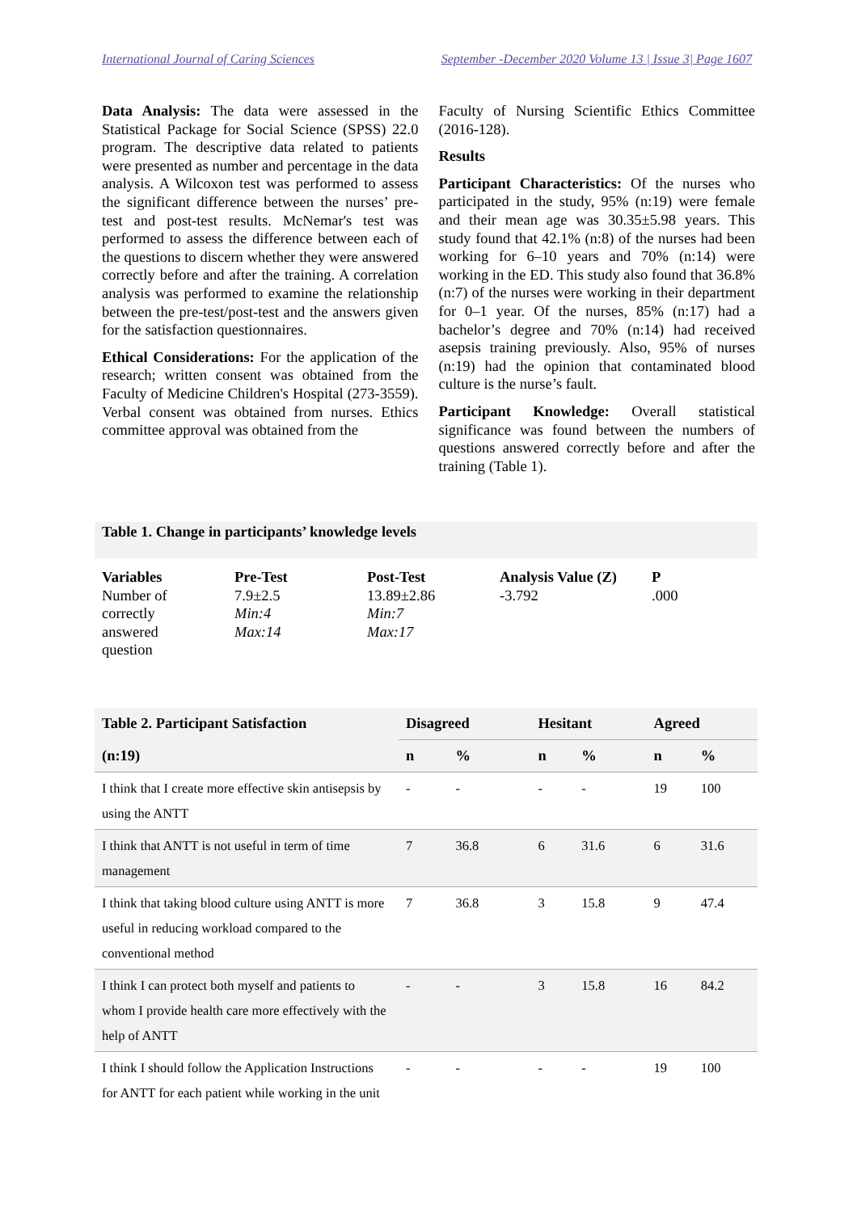International Journal of Caring Sciences September -December 2020 Volume 13 | Issue 3| Page 1607
Data Analysis: The data were assessed in the Statistical Package for Social Science (SPSS) 22.0 program. The descriptive data related to patients were presented as number and percentage in the data analysis. A Wilcoxon test was performed to assess the significant difference between the nurses’ pre-test and post-test results. McNemar's test was performed to assess the difference between each of the questions to discern whether they were answered correctly before and after the training. A correlation analysis was performed to examine the relationship between the pre-test/post-test and the answers given for the satisfaction questionnaires.
Ethical Considerations: For the application of the research; written consent was obtained from the Faculty of Medicine Children's Hospital (273-3559). Verbal consent was obtained from nurses. Ethics committee approval was obtained from the
Faculty of Nursing Scientific Ethics Committee (2016-128).
Results
Participant Characteristics: Of the nurses who participated in the study, 95% (n:19) were female and their mean age was 30.35±5.98 years. This study found that 42.1% (n:8) of the nurses had been working for 6–10 years and 70% (n:14) were working in the ED. This study also found that 36.8% (n:7) of the nurses were working in their department for 0–1 year. Of the nurses, 85% (n:17) had a bachelor’s degree and 70% (n:14) had received asepsis training previously. Also, 95% of nurses (n:19) had the opinion that contaminated blood culture is the nurse’s fault.
Participant Knowledge: Overall statistical significance was found between the numbers of questions answered correctly before and after the training (Table 1).
Table 1. Change in participants’ knowledge levels
| Variables | Pre-Test | Post-Test | Analysis Value (Z) | P |
| --- | --- | --- | --- | --- |
| Number of correctly answered question | 7.9±2.5 Min:4 Max:14 | 13.89±2.86 Min:7 Max:17 | -3.792 | .000 |
| Table 2. Participant Satisfaction | Disagreed | | Hesitant | | Agreed | |
| --- | --- | --- | --- | --- | --- | --- |
| (n:19) | n | % | n | % | n | % |
| I think that I create more effective skin antisepsis by using the ANTT | - | - | - | - | 19 | 100 |
| I think that ANTT is not useful in term of time management | 7 | 36.8 | 6 | 31.6 | 6 | 31.6 |
| I think that taking blood culture using ANTT is more useful in reducing workload compared to the conventional method | 7 | 36.8 | 3 | 15.8 | 9 | 47.4 |
| I think I can protect both myself and patients to whom I provide health care more effectively with the help of ANTT | - | - | 3 | 15.8 | 16 | 84.2 |
| I think I should follow the Application Instructions for ANTT for each patient while working in the unit | - | - | - | - | 19 | 100 |